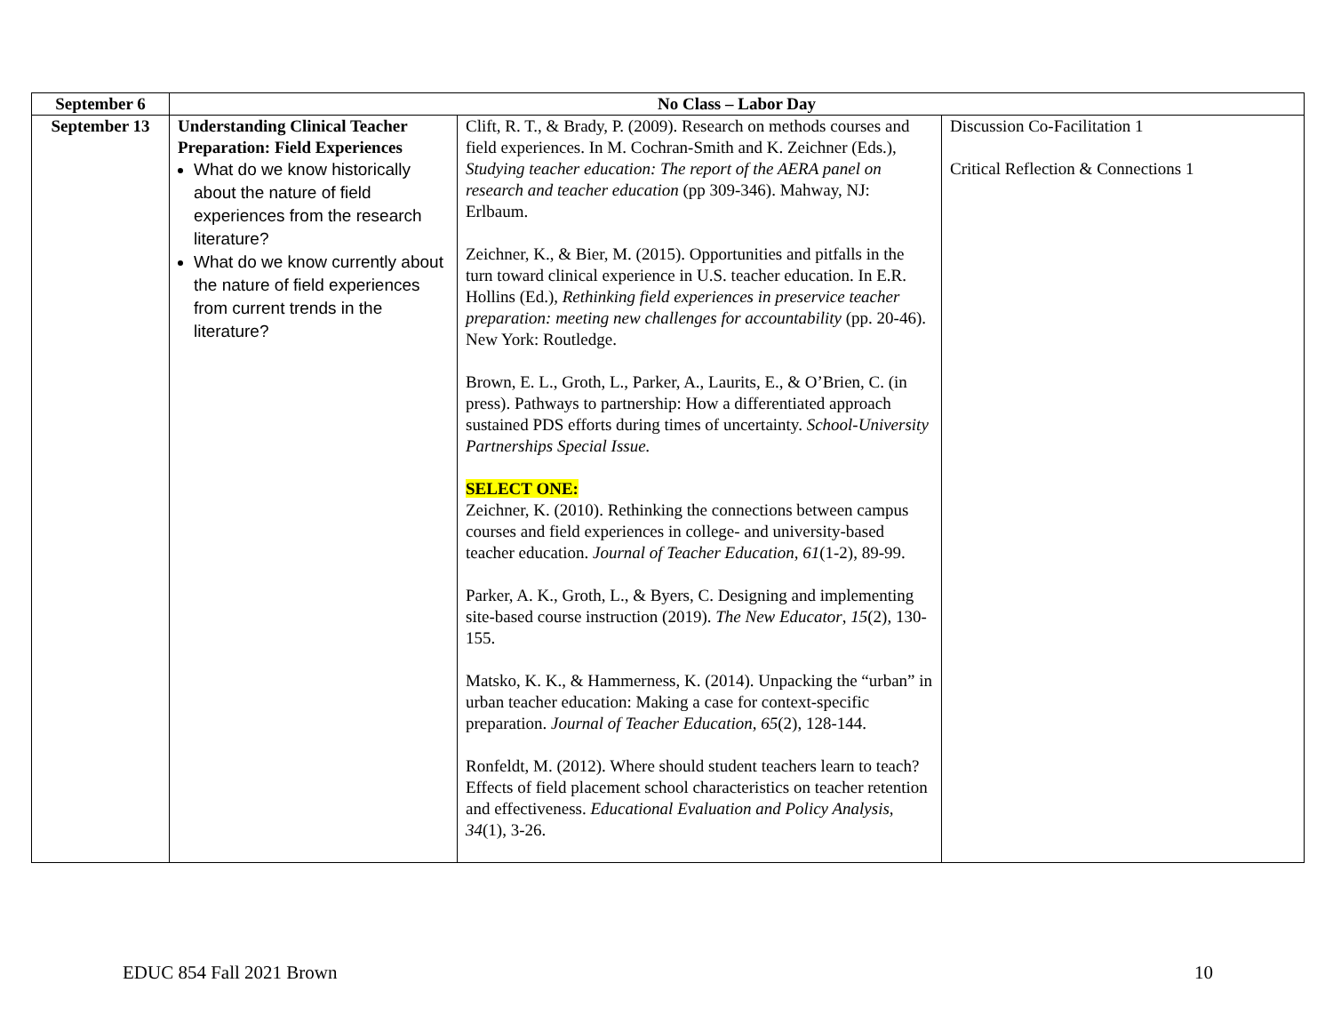| September 6 | No Class – Labor Day | | |
| September 13 | Understanding Clinical Teacher Preparation: Field Experiences What do we know historically about the nature of field experiences from the research literature? What do we know currently about the nature of field experiences from current trends in the literature? | Clift, R. T., & Brady, P. (2009). Research on methods courses and field experiences. In M. Cochran-Smith and K. Zeichner (Eds.), Studying teacher education: The report of the AERA panel on research and teacher education (pp 309-346). Mahway, NJ: Erlbaum. Zeichner, K., & Bier, M. (2015). Opportunities and pitfalls in the turn toward clinical experience in U.S. teacher education. In E.R. Hollins (Ed.), Rethinking field experiences in preservice teacher preparation: meeting new challenges for accountability (pp. 20-46). New York: Routledge. Brown, E. L., Groth, L., Parker, A., Laurits, E., & O’Brien, C. (in press). Pathways to partnership: How a differentiated approach sustained PDS efforts during times of uncertainty. School-University Partnerships Special Issue. SELECT ONE: Zeichner, K. (2010). Rethinking the connections between campus courses and field experiences in college- and university-based teacher education. Journal of Teacher Education, 61 (1-2), 89-99. Parker, A. K., Groth, L., & Byers, C. Designing and implementing site-based course instruction (2019). The New Educator , 15 (2), 130-155. Matsko, K. K., & Hammerness, K. (2014). Unpacking the “urban” in urban teacher education: Making a case for context-specific preparation. Journal of Teacher Education, 65 (2), 128-144. Ronfeldt, M. (2012). Where should student teachers learn to teach? Effects of field placement school characteristics on teacher retention and effectiveness. Educational Evaluation and Policy Analysis, 34 (1), 3-26. | Discussion Co-Facilitation 1 Critical Reflection & Connections 1 |
EDUC 854 Fall 2021 Brown 10